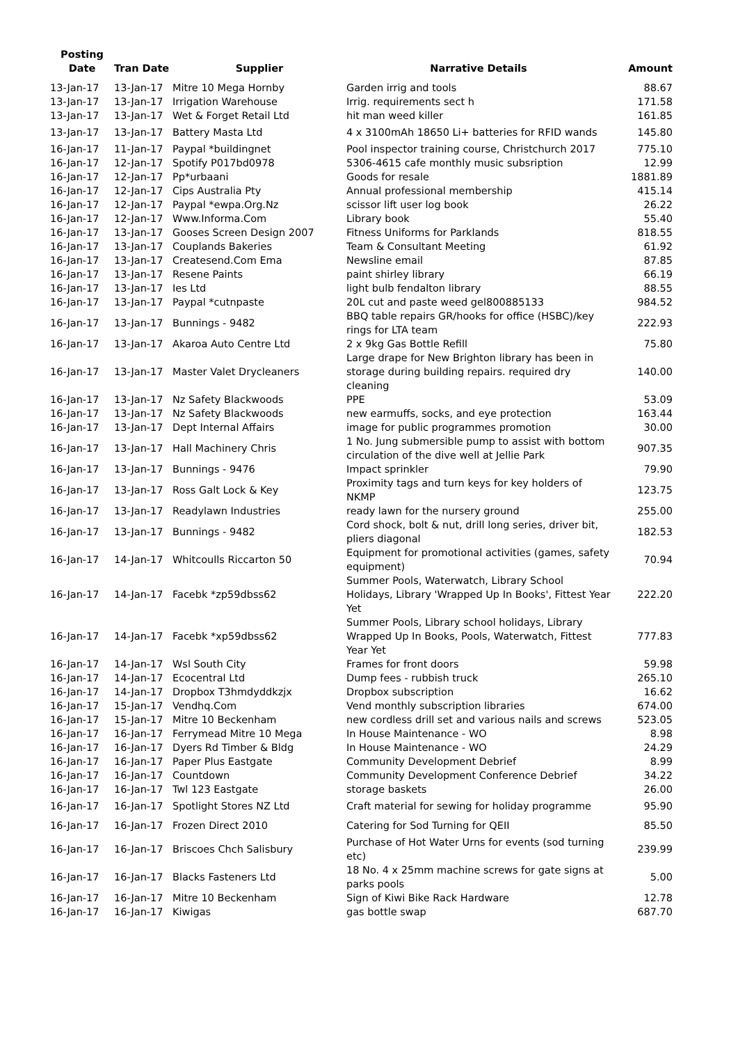| Posting Date | Tran Date | Supplier | Narrative Details | Amount |
| --- | --- | --- | --- | --- |
| 13-Jan-17 | 13-Jan-17 | Mitre 10 Mega Hornby | Garden irrig and tools | 88.67 |
| 13-Jan-17 | 13-Jan-17 | Irrigation Warehouse | Irrig. requirements sect h | 171.58 |
| 13-Jan-17 | 13-Jan-17 | Wet & Forget Retail Ltd | hit man weed killer | 161.85 |
| 13-Jan-17 | 13-Jan-17 | Battery Masta Ltd | 4 x 3100mAh 18650 Li+ batteries for RFID wands | 145.80 |
| 16-Jan-17 | 11-Jan-17 | Paypal *buildingnet | Pool inspector training course, Christchurch 2017 | 775.10 |
| 16-Jan-17 | 12-Jan-17 | Spotify P017bd0978 | 5306-4615 cafe monthly music subsription | 12.99 |
| 16-Jan-17 | 12-Jan-17 | Pp*urbaani | Goods for resale | 1881.89 |
| 16-Jan-17 | 12-Jan-17 | Cips Australia Pty | Annual professional membership | 415.14 |
| 16-Jan-17 | 12-Jan-17 | Paypal *ewpa.Org.Nz | scissor lift user log book | 26.22 |
| 16-Jan-17 | 12-Jan-17 | Www.Informa.Com | Library book | 55.40 |
| 16-Jan-17 | 13-Jan-17 | Gooses Screen Design 2007 | Fitness Uniforms for Parklands | 818.55 |
| 16-Jan-17 | 13-Jan-17 | Couplands Bakeries | Team & Consultant Meeting | 61.92 |
| 16-Jan-17 | 13-Jan-17 | Createsend.Com Ema | Newsline email | 87.85 |
| 16-Jan-17 | 13-Jan-17 | Resene Paints | paint shirley library | 66.19 |
| 16-Jan-17 | 13-Jan-17 | Ies Ltd | light bulb fendalton library | 88.55 |
| 16-Jan-17 | 13-Jan-17 | Paypal *cutnpaste | 20L cut and paste weed gel800885133 | 984.52 |
| 16-Jan-17 | 13-Jan-17 | Bunnings - 9482 | BBQ table repairs GR/hooks for office (HSBC)/key rings for LTA team | 222.93 |
| 16-Jan-17 | 13-Jan-17 | Akaroa Auto Centre Ltd | 2 x 9kg Gas Bottle Refill | 75.80 |
| 16-Jan-17 | 13-Jan-17 | Master Valet Drycleaners | Large drape for New Brighton library has been in storage during building repairs. required dry cleaning | 140.00 |
| 16-Jan-17 | 13-Jan-17 | Nz Safety Blackwoods | PPE | 53.09 |
| 16-Jan-17 | 13-Jan-17 | Nz Safety Blackwoods | new earmuffs, socks, and eye protection | 163.44 |
| 16-Jan-17 | 13-Jan-17 | Dept Internal Affairs | image for public programmes promotion | 30.00 |
| 16-Jan-17 | 13-Jan-17 | Hall Machinery Chris | 1 No. Jung submersible pump to assist with bottom circulation of the dive well at Jellie Park | 907.35 |
| 16-Jan-17 | 13-Jan-17 | Bunnings - 9476 | Impact sprinkler | 79.90 |
| 16-Jan-17 | 13-Jan-17 | Ross Galt Lock & Key | Proximity tags and turn keys for key holders of NKMP | 123.75 |
| 16-Jan-17 | 13-Jan-17 | Readylawn Industries | ready lawn for the nursery ground | 255.00 |
| 16-Jan-17 | 13-Jan-17 | Bunnings - 9482 | Cord shock, bolt & nut, drill long series, driver bit, pliers diagonal | 182.53 |
| 16-Jan-17 | 14-Jan-17 | Whitcoulls Riccarton 50 | Equipment for promotional activities (games, safety equipment) | 70.94 |
| 16-Jan-17 | 14-Jan-17 | Facebk *zp59dbss62 | Summer Pools, Waterwatch, Library School Holidays, Library 'Wrapped Up In Books', Fittest Year Yet | 222.20 |
| 16-Jan-17 | 14-Jan-17 | Facebk *xp59dbss62 | Summer Pools, Library school holidays, Library Wrapped Up In Books, Pools, Waterwatch, Fittest Year Yet | 777.83 |
| 16-Jan-17 | 14-Jan-17 | Wsl South City | Frames for front doors | 59.98 |
| 16-Jan-17 | 14-Jan-17 | Ecocentral Ltd | Dump fees - rubbish truck | 265.10 |
| 16-Jan-17 | 14-Jan-17 | Dropbox T3hmdyddkzjx | Dropbox subscription | 16.62 |
| 16-Jan-17 | 15-Jan-17 | Vendhq.Com | Vend monthly subscription libraries | 674.00 |
| 16-Jan-17 | 15-Jan-17 | Mitre 10 Beckenham | new cordless drill set and various nails and screws | 523.05 |
| 16-Jan-17 | 16-Jan-17 | Ferrymead Mitre 10 Mega | In House Maintenance - WO | 8.98 |
| 16-Jan-17 | 16-Jan-17 | Dyers Rd Timber & Bldg | In House Maintenance - WO | 24.29 |
| 16-Jan-17 | 16-Jan-17 | Paper Plus Eastgate | Community Development Debrief | 8.99 |
| 16-Jan-17 | 16-Jan-17 | Countdown | Community Development Conference Debrief | 34.22 |
| 16-Jan-17 | 16-Jan-17 | Twl 123 Eastgate | storage baskets | 26.00 |
| 16-Jan-17 | 16-Jan-17 | Spotlight Stores NZ Ltd | Craft material for sewing for holiday programme | 95.90 |
| 16-Jan-17 | 16-Jan-17 | Frozen Direct 2010 | Catering for Sod Turning for QEII | 85.50 |
| 16-Jan-17 | 16-Jan-17 | Briscoes Chch Salisbury | Purchase of Hot Water Urns for events (sod turning etc) | 239.99 |
| 16-Jan-17 | 16-Jan-17 | Blacks Fasteners Ltd | 18 No. 4 x 25mm machine screws for gate signs at parks pools | 5.00 |
| 16-Jan-17 | 16-Jan-17 | Mitre 10 Beckenham | Sign of Kiwi Bike Rack Hardware | 12.78 |
| 16-Jan-17 | 16-Jan-17 | Kiwigas | gas bottle swap | 687.70 |